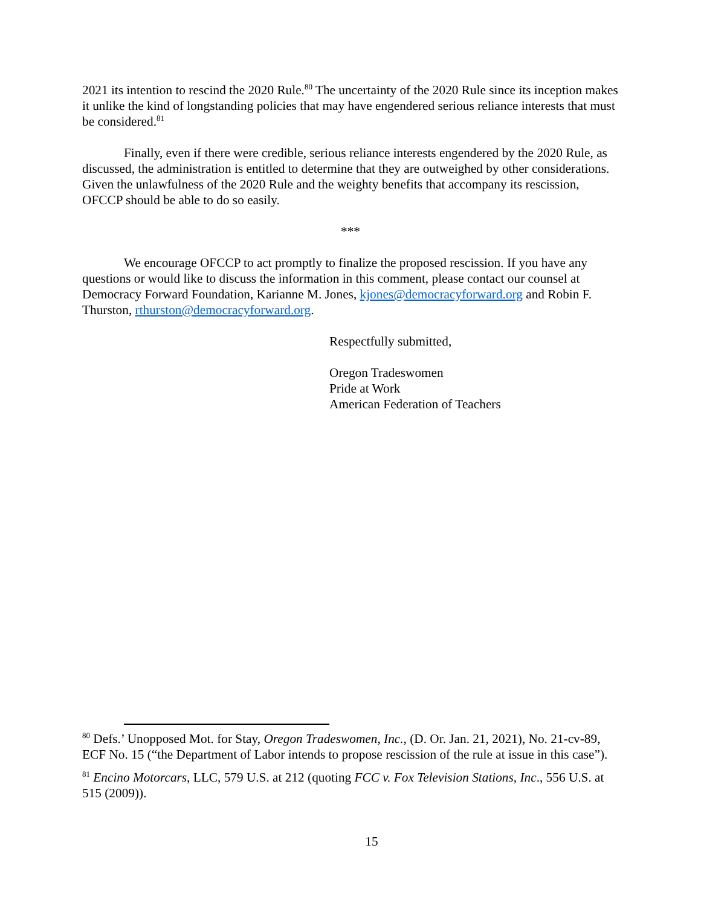2021 its intention to rescind the 2020 Rule.<sup>80</sup> The uncertainty of the 2020 Rule since its inception makes it unlike the kind of longstanding policies that may have engendered serious reliance interests that must be considered.<sup>81</sup>
Finally, even if there were credible, serious reliance interests engendered by the 2020 Rule, as discussed, the administration is entitled to determine that they are outweighed by other considerations. Given the unlawfulness of the 2020 Rule and the weighty benefits that accompany its rescission, OFCCP should be able to do so easily.
***
We encourage OFCCP to act promptly to finalize the proposed rescission. If you have any questions or would like to discuss the information in this comment, please contact our counsel at Democracy Forward Foundation, Karianne M. Jones, kjones@democracyforward.org and Robin F. Thurston, rthurston@democracyforward.org.
Respectfully submitted,
Oregon Tradeswomen
Pride at Work
American Federation of Teachers
<sup>80</sup> Defs.’ Unopposed Mot. for Stay, Oregon Tradeswomen, Inc., (D. Or. Jan. 21, 2021), No. 21-cv-89, ECF No. 15 (“the Department of Labor intends to propose rescission of the rule at issue in this case”).
<sup>81</sup> Encino Motorcars, LLC, 579 U.S. at 212 (quoting FCC v. Fox Television Stations, Inc., 556 U.S. at 515 (2009)).
15